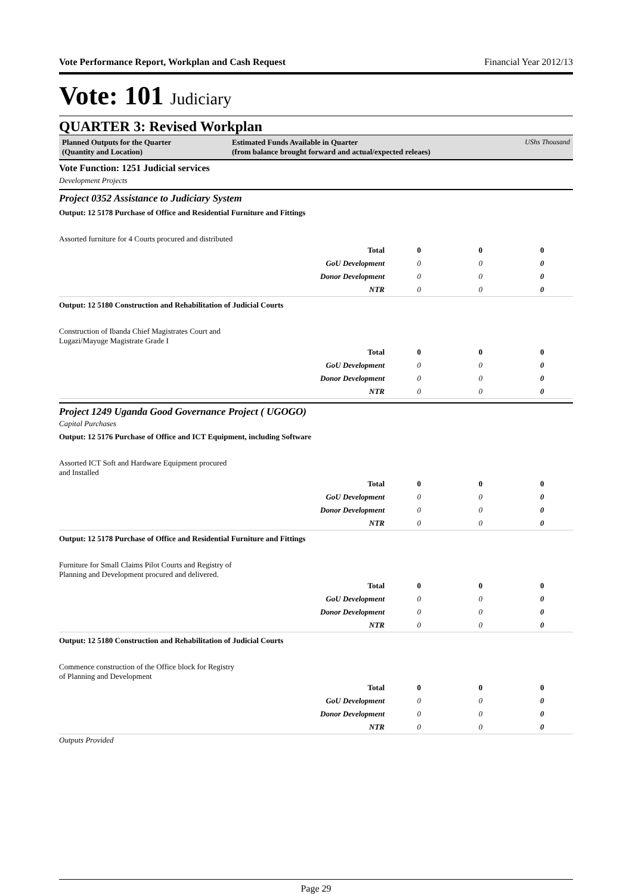Vote Performance Report, Workplan and Cash Request Financial Year 2012/13
Vote: 101 Judiciary
QUARTER 3: Revised Workplan
Planned Outputs for the Quarter
(Quantity and Location)
Estimated Funds Available in Quarter
(from balance brought forward and actual/expected releaes)
UShs Thousand
Vote Function: 1251 Judicial services
Development Projects
Project 0352 Assistance to Judiciary System
Output: 12 5178 Purchase of Office and Residential Furniture and Fittings
Assorted furniture for 4 Courts procured and distributed
| Total | 0 | 0 | 0 |
| GoU Development | 0 | 0 | 0 |
| Donor Development | 0 | 0 | 0 |
| NTR | 0 | 0 | 0 |
Output: 12 5180 Construction and Rehabilitation of Judicial Courts
Construction of Ibanda Chief Magistrates Court and Lugazi/Mayuge Magistrate Grade I
| Total | 0 | 0 | 0 |
| GoU Development | 0 | 0 | 0 |
| Donor Development | 0 | 0 | 0 |
| NTR | 0 | 0 | 0 |
Project 1249 Uganda Good Governance Project ( UGOGO)
Capital Purchases
Output: 12 5176 Purchase of Office and ICT Equipment, including Software
Assorted ICT Soft and Hardware Equipment procured and Installed
| Total | 0 | 0 | 0 |
| GoU Development | 0 | 0 | 0 |
| Donor Development | 0 | 0 | 0 |
| NTR | 0 | 0 | 0 |
Output: 12 5178 Purchase of Office and Residential Furniture and Fittings
Furniture for Small Claims Pilot Courts and Registry of Planning and Development procured and delivered.
| Total | 0 | 0 | 0 |
| GoU Development | 0 | 0 | 0 |
| Donor Development | 0 | 0 | 0 |
| NTR | 0 | 0 | 0 |
Output: 12 5180 Construction and Rehabilitation of Judicial Courts
Commence construction of the Office block for Registry of Planning and Development
| Total | 0 | 0 | 0 |
| GoU Development | 0 | 0 | 0 |
| Donor Development | 0 | 0 | 0 |
| NTR | 0 | 0 | 0 |
Outputs Provided
Page 29